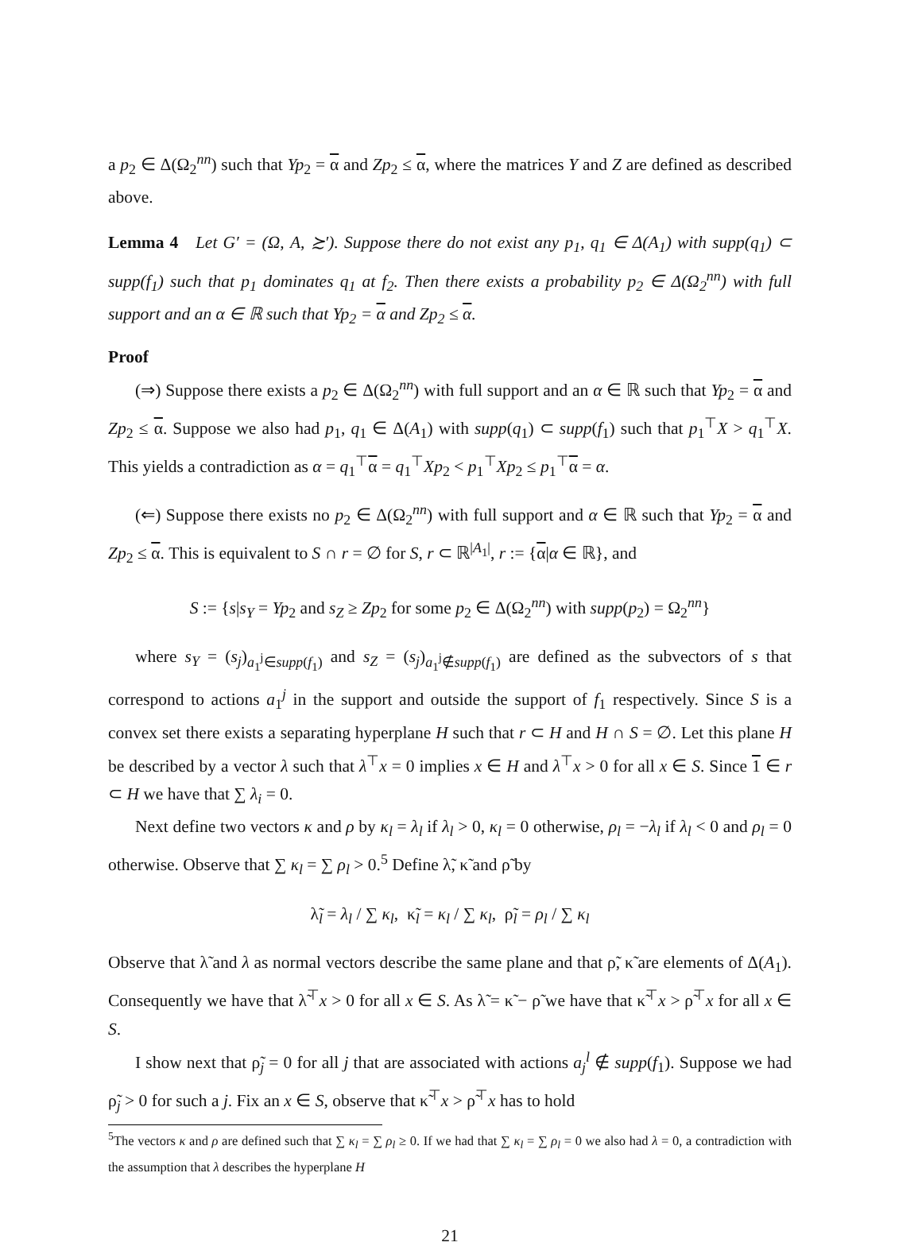a p<sub>2</sub> ∈ Δ(Ω<sub>2</sub><sup>nn</sup>) such that Yp<sub>2</sub> = α and Zp<sub>2</sub> ≤ α, where the matrices Y and Z are defined as described above.
Lemma 4 Let G′ = (Ω, A, ≿′). Suppose there do not exist any p<sub>1</sub>, q<sub>1</sub> ∈ Δ(A<sub>1</sub>) with supp(q<sub>1</sub>) ⊂ supp(f<sub>1</sub>) such that p<sub>1</sub> dominates q<sub>1</sub> at f<sub>2</sub>. Then there exists a probability p<sub>2</sub> ∈ Δ(Ω<sub>2</sub><sup>nn</sup>) with full support and an α ∈ ℝ such that Yp<sub>2</sub> = α and Zp<sub>2</sub> ≤ α.
Proof
(⇒) Suppose there exists a p<sub>2</sub> ∈ Δ(Ω<sub>2</sub><sup>nn</sup>) with full support and an α ∈ ℝ such that Yp<sub>2</sub> = α and Zp<sub>2</sub> ≤ α. Suppose we also had p<sub>1</sub>, q<sub>1</sub> ∈ Δ(A<sub>1</sub>) with supp(q<sub>1</sub>) ⊂ supp(f<sub>1</sub>) such that p<sub>1</sub><sup>⊤</sup>X > q<sub>1</sub><sup>⊤</sup>X. This yields a contradiction as α = q<sub>1</sub><sup>⊤</sup>α = q<sub>1</sub><sup>⊤</sup>Xp<sub>2</sub> < p<sub>1</sub><sup>⊤</sup>Xp<sub>2</sub> ≤ p<sub>1</sub><sup>⊤</sup>α = α.
(⇐) Suppose there exists no p<sub>2</sub> ∈ Δ(Ω<sub>2</sub><sup>nn</sup>) with full support and α ∈ ℝ such that Yp<sub>2</sub> = α and Zp<sub>2</sub> ≤ α. This is equivalent to S ∩ r = ∅ for S, r ⊂ ℝ<sup>|A<sub>1</sub>|</sup>, r := {α|α ∈ ℝ}, and
S := {s|s<sub>Y</sub> = Yp<sub>2</sub> and s<sub>Z</sub> ≥ Zp<sub>2</sub> for some p<sub>2</sub> ∈ Δ(Ω<sub>2</sub><sup>nn</sup>) with supp(p<sub>2</sub>) = Ω<sub>2</sub><sup>nn</sup>}
where s<sub>Y</sub> = (s<sub>j</sub>)<sub>a<sub>1</sub><sup>j</sup>∈supp(f<sub>1</sub>)</sub> and s<sub>Z</sub> = (s<sub>j</sub>)<sub>a<sub>1</sub><sup>j</sup>∉supp(f<sub>1</sub>)</sub> are defined as the subvectors of s that correspond to actions a<sub>1</sub><sup>j</sup> in the support and outside the support of f<sub>1</sub> respectively. Since S is a convex set there exists a separating hyperplane H such that r ⊂ H and H ∩ S = ∅. Let this plane H be described by a vector λ such that λ<sup>⊤</sup>x = 0 implies x ∈ H and λ<sup>⊤</sup>x > 0 for all x ∈ S. Since 1 ∈ r ⊂ H we have that ∑ λ<sub>i</sub> = 0.
Next define two vectors κ and ρ by κ<sub>l</sub> = λ<sub>l</sub> if λ<sub>l</sub> > 0, κ<sub>l</sub> = 0 otherwise, ρ<sub>l</sub> = −λ<sub>l</sub> if λ<sub>l</sub> < 0 and ρ<sub>l</sub> = 0 otherwise. Observe that ∑ κ<sub>l</sub> = ∑ ρ<sub>l</sub> > 0.<sup>5</sup> Define λ̃, κ̃ and ρ̃ by
λ̃<sub>l</sub> = λ<sub>l</sub> / ∑ κ<sub>l</sub>, κ̃<sub>l</sub> = κ<sub>l</sub> / ∑ κ<sub>l</sub>, ρ̃<sub>l</sub> = ρ<sub>l</sub> / ∑ κ<sub>l</sub>
Observe that λ̃ and λ as normal vectors describe the same plane and that ρ̃, κ̃ are elements of Δ(A<sub>1</sub>). Consequently we have that λ̃<sup>⊤</sup>x > 0 for all x ∈ S. As λ̃ = κ̃ − ρ̃ we have that κ̃<sup>⊤</sup>x > ρ̃<sup>⊤</sup>x for all x ∈ S.
I show next that ρ̃<sub>j</sub> = 0 for all j that are associated with actions a<sub>j</sub><sup>l</sup> ∉ supp(f<sub>1</sub>). Suppose we had ρ̃<sub>j</sub> > 0 for such a j. Fix an x ∈ S, observe that κ̃<sup>⊤</sup>x > ρ̃<sup>⊤</sup>x has to hold
<sup>5</sup> The vectors κ and ρ are defined such that ∑ κ<sub>l</sub> = ∑ ρ<sub>l</sub> ≥ 0. If we had that ∑ κ<sub>l</sub> = ∑ ρ<sub>l</sub> = 0 we also had λ = 0, a contradiction with the assumption that λ describes the hyperplane H
21